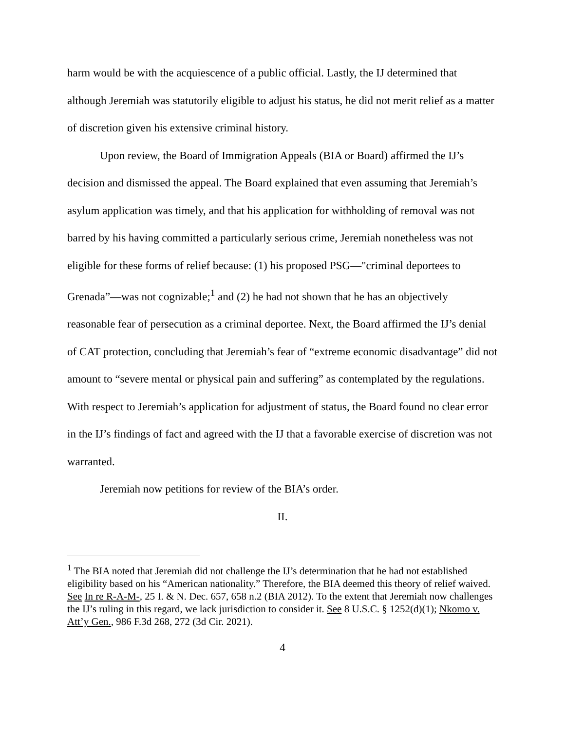harm would be with the acquiescence of a public official. Lastly, the IJ determined that although Jeremiah was statutorily eligible to adjust his status, he did not merit relief as a matter of discretion given his extensive criminal history.
Upon review, the Board of Immigration Appeals (BIA or Board) affirmed the IJ’s decision and dismissed the appeal. The Board explained that even assuming that Jeremiah’s asylum application was timely, and that his application for withholding of removal was not barred by his having committed a particularly serious crime, Jeremiah nonetheless was not eligible for these forms of relief because: (1) his proposed PSG—"criminal deportees to Grenada”—was not cognizable;<sup>1</sup> and (2) he had not shown that he has an objectively reasonable fear of persecution as a criminal deportee. Next, the Board affirmed the IJ’s denial of CAT protection, concluding that Jeremiah’s fear of “extreme economic disadvantage” did not amount to “severe mental or physical pain and suffering” as contemplated by the regulations. With respect to Jeremiah’s application for adjustment of status, the Board found no clear error in the IJ’s findings of fact and agreed with the IJ that a favorable exercise of discretion was not warranted.
Jeremiah now petitions for review of the BIA’s order.
II.
<sup>1</sup> The BIA noted that Jeremiah did not challenge the IJ’s determination that he had not established eligibility based on his “American nationality.” Therefore, the BIA deemed this theory of relief waived. See In re R-A-M-, 25 I. & N. Dec. 657, 658 n.2 (BIA 2012). To the extent that Jeremiah now challenges the IJ’s ruling in this regard, we lack jurisdiction to consider it. See 8 U.S.C. § 1252(d)(1); Nkomo v. Att’y Gen., 986 F.3d 268, 272 (3d Cir. 2021).
4